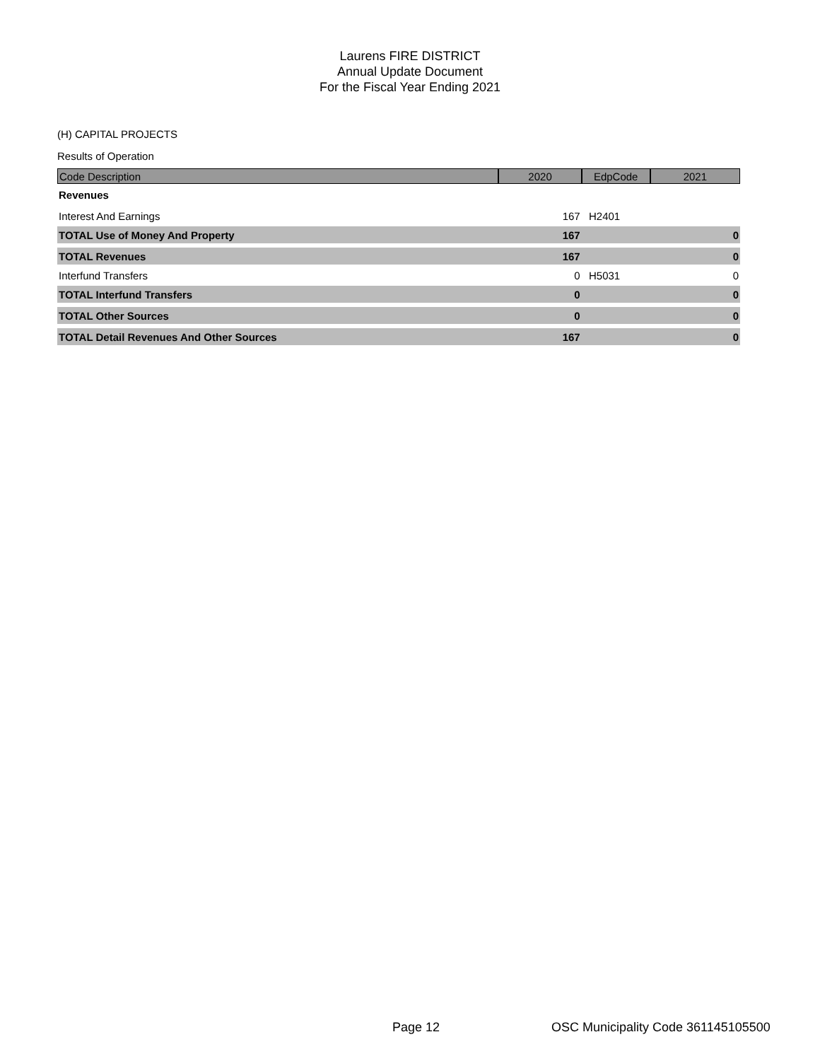Laurens FIRE DISTRICT
Annual Update Document
For the Fiscal Year Ending 2021
(H) CAPITAL PROJECTS
Results of Operation
| Code Description | 2020 | EdpCode | 2021 |
| --- | --- | --- | --- |
| Revenues | | | |
| Interest And Earnings | 167 | H2401 | |
| TOTAL Use of Money And Property | 167 | | 0 |
| TOTAL Revenues | 167 | | 0 |
| Interfund Transfers | 0 | H5031 | 0 |
| TOTAL Interfund Transfers | 0 | | 0 |
| TOTAL Other Sources | 0 | | 0 |
| TOTAL Detail Revenues And Other Sources | 167 | | 0 |
Page 12
OSC Municipality Code 361145105500